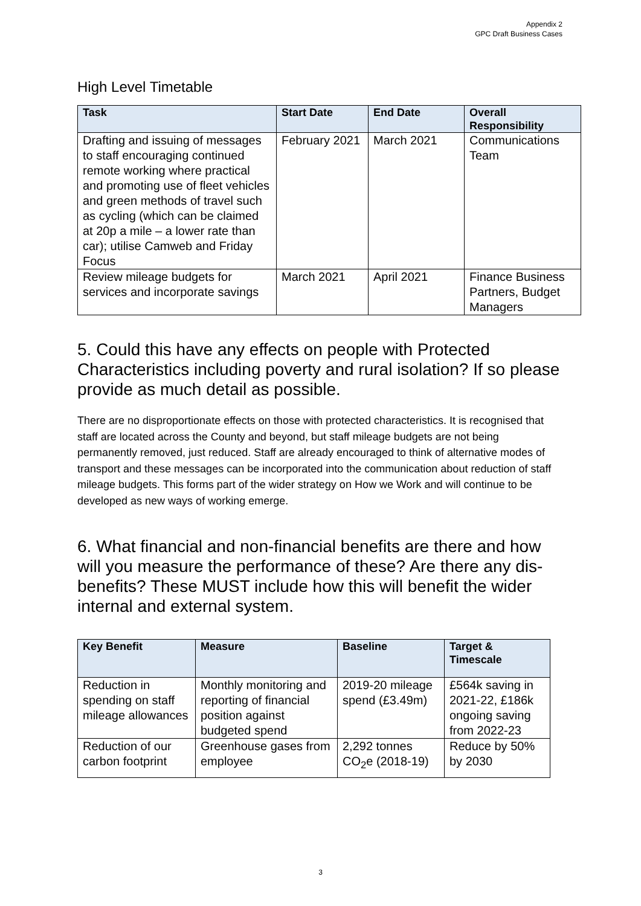Appendix 2
GPC Draft Business Cases
High Level Timetable
| Task | Start Date | End Date | Overall Responsibility |
| --- | --- | --- | --- |
| Drafting and issuing of messages to staff encouraging continued remote working where practical and promoting use of fleet vehicles and green methods of travel such as cycling (which can be claimed at 20p a mile – a lower rate than car); utilise Camweb and Friday Focus | February 2021 | March 2021 | Communications Team |
| Review mileage budgets for services and incorporate savings | March 2021 | April 2021 | Finance Business Partners, Budget Managers |
5. Could this have any effects on people with Protected Characteristics including poverty and rural isolation? If so please provide as much detail as possible.
There are no disproportionate effects on those with protected characteristics. It is recognised that staff are located across the County and beyond, but staff mileage budgets are not being permanently removed, just reduced. Staff are already encouraged to think of alternative modes of transport and these messages can be incorporated into the communication about reduction of staff mileage budgets. This forms part of the wider strategy on How we Work and will continue to be developed as new ways of working emerge.
6. What financial and non-financial benefits are there and how will you measure the performance of these? Are there any dis-benefits? These MUST include how this will benefit the wider internal and external system.
| Key Benefit | Measure | Baseline | Target & Timescale |
| --- | --- | --- | --- |
| Reduction in spending on staff mileage allowances | Monthly monitoring and reporting of financial position against budgeted spend | 2019-20 mileage spend (£3.49m) | £564k saving in 2021-22, £186k ongoing saving from 2022-23 |
| Reduction of our carbon footprint | Greenhouse gases from employee | 2,292 tonnes CO<sub>2</sub>e (2018-19) | Reduce by 50% by 2030 |
3